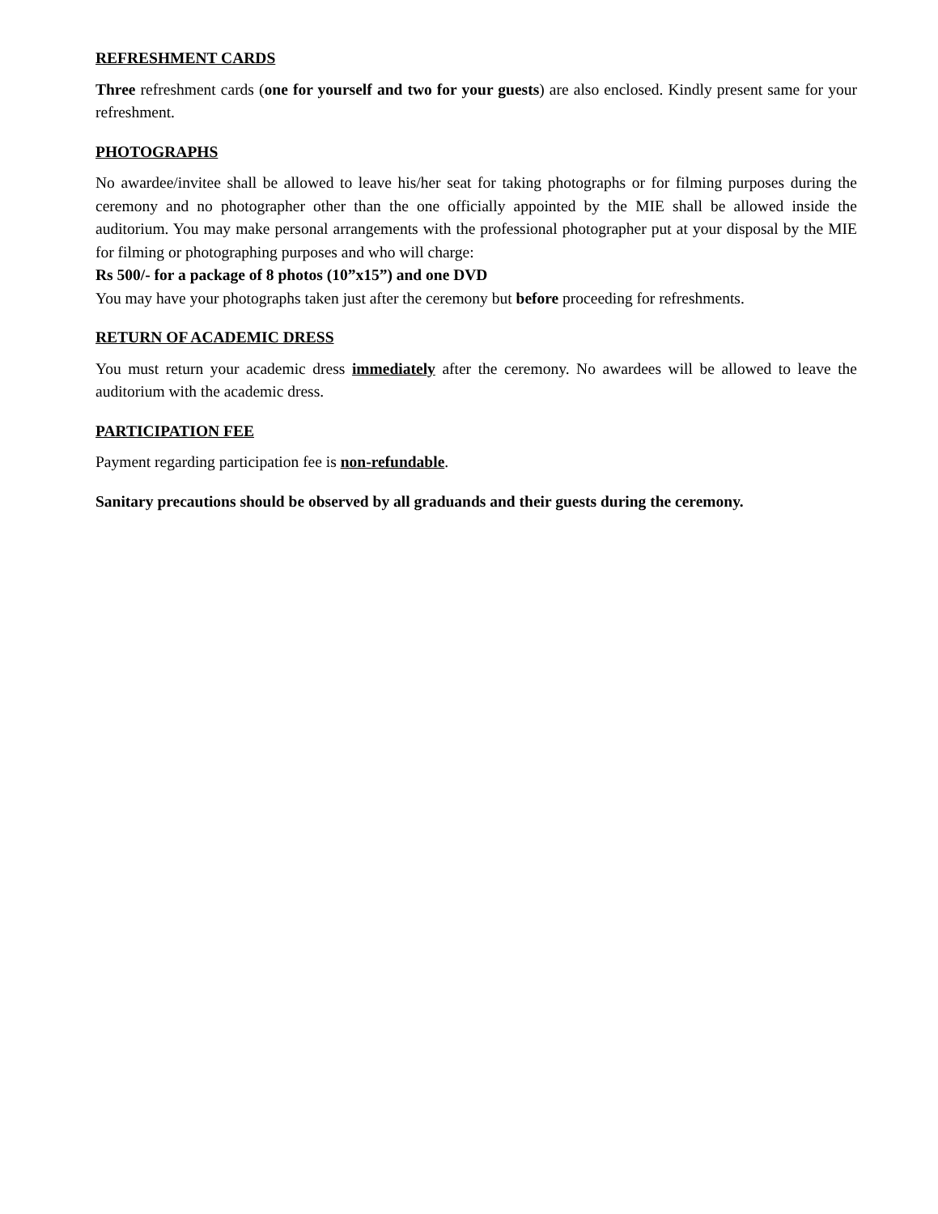REFRESHMENT CARDS
Three refreshment cards (one for yourself and two for your guests) are also enclosed. Kindly present same for your refreshment.
PHOTOGRAPHS
No awardee/invitee shall be allowed to leave his/her seat for taking photographs or for filming purposes during the ceremony and no photographer other than the one officially appointed by the MIE shall be allowed inside the auditorium. You may make personal arrangements with the professional photographer put at your disposal by the MIE for filming or photographing purposes and who will charge:
Rs 500/- for a package of 8 photos (10”x15”) and one DVD
You may have your photographs taken just after the ceremony but before proceeding for refreshments.
RETURN OF ACADEMIC DRESS
You must return your academic dress immediately after the ceremony. No awardees will be allowed to leave the auditorium with the academic dress.
PARTICIPATION FEE
Payment regarding participation fee is non-refundable.
Sanitary precautions should be observed by all graduands and their guests during the ceremony.